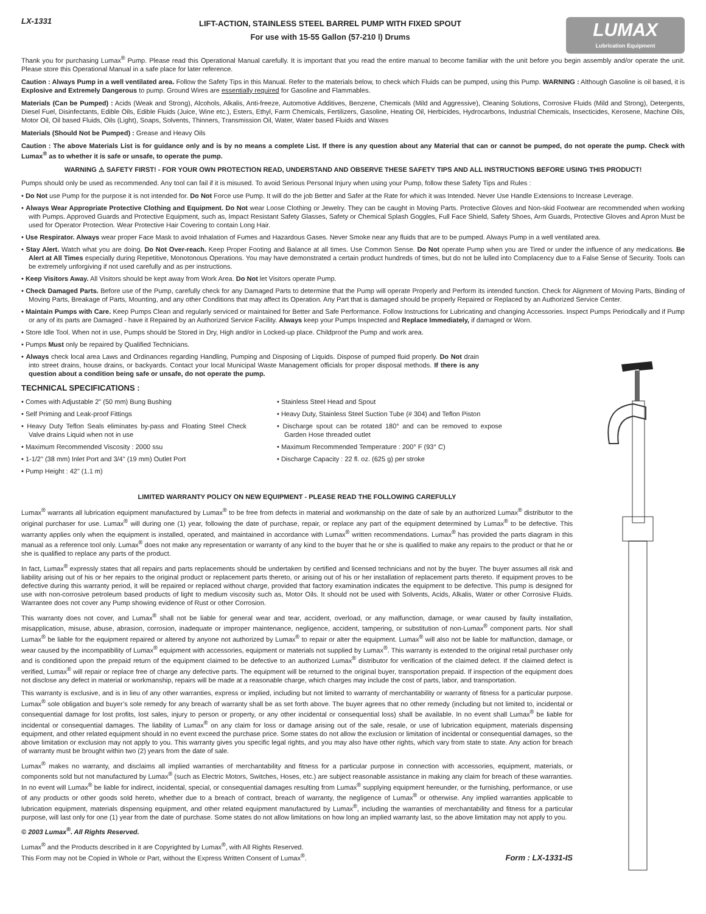LX-1331
LIFT-ACTION, STAINLESS STEEL BARREL PUMP WITH FIXED SPOUT
For use with 15-55 Gallon (57-210 l) Drums
LUMAX
Lubrication Equipment
Thank you for purchasing Lumax<sup>®</sup> Pump. Please read this Operational Manual carefully. It is important that you read the entire manual to become familiar with the unit before you begin assembly and/or operate the unit. Please store this Operational Manual in a safe place for later reference.
Caution : Always Pump in a well ventilated area. Follow the Safety Tips in this Manual. Refer to the materials below, to check which Fluids can be pumped, using this Pump. WARNING : Although Gasoline is oil based, it is Explosive and Extremely Dangerous to pump. Ground Wires are essentially required for Gasoline and Flammables.
Materials (Can be Pumped) : Acids (Weak and Strong), Alcohols, Alkalis, Anti-freeze, Automotive Additives, Benzene, Chemicals (Mild and Aggressive), Cleaning Solutions, Corrosive Fluids (Mild and Strong), Detergents, Diesel Fuel, Disinfectants, Edible Oils, Edible Fluids (Juice, Wine etc.), Esters, Ethyl, Farm Chemicals, Fertilizers, Gasoline, Heating Oil, Herbicides, Hydrocarbons, Industrial Chemicals, Insecticides, Kerosene, Machine Oils, Motor Oil, Oil based Fluids, Oils (Light), Soaps, Solvents, Thinners, Transmission Oil, Water, Water based Fluids and Waxes
Materials (Should Not be Pumped) : Grease and Heavy Oils
Caution : The above Materials List is for guidance only and is by no means a complete List. If there is any question about any Material that can or cannot be pumped, do not operate the pump. Check with Lumax<sup>®</sup> as to whether it is safe or unsafe, to operate the pump.
WARNING ⚠ SAFETY FIRST! - FOR YOUR OWN PROTECTION READ, UNDERSTAND AND OBSERVE THESE SAFETY TIPS AND ALL INSTRUCTIONS BEFORE USING THIS PRODUCT!
Pumps should only be used as recommended. Any tool can fail if it is misused. To avoid Serious Personal Injury when using your Pump, follow these Safety Tips and Rules :
• Do Not use Pump for the purpose it is not intended for. Do Not Force use Pump. It will do the job Better and Safer at the Rate for which it was Intended. Never Use Handle Extensions to Increase Leverage.
• Always Wear Appropriate Protective Clothing and Equipment. Do Not wear Loose Clothing or Jewelry. They can be caught in Moving Parts. Protective Gloves and Non-skid Footwear are recommended when working with Pumps. Approved Guards and Protective Equipment, such as, Impact Resistant Safety Glasses, Safety or Chemical Splash Goggles, Full Face Shield, Safety Shoes, Arm Guards, Protective Gloves and Apron Must be used for Operator Protection. Wear Protective Hair Covering to contain Long Hair.
• Use Respirator. Always wear proper Face Mask to avoid Inhalation of Fumes and Hazardous Gases. Never Smoke near any fluids that are to be pumped. Always Pump in a well ventilated area.
• Stay Alert. Watch what you are doing. Do Not Over-reach. Keep Proper Footing and Balance at all times. Use Common Sense. Do Not operate Pump when you are Tired or under the influence of any medications. Be Alert at All Times especially during Repetitive, Monotonous Operations. You may have demonstrated a certain product hundreds of times, but do not be lulled into Complacency due to a False Sense of Security. Tools can be extremely unforgiving if not used carefully and as per instructions.
• Keep Visitors Away. All Visitors should be kept away from Work Area. Do Not let Visitors operate Pump.
• Check Damaged Parts. Before use of the Pump, carefully check for any Damaged Parts to determine that the Pump will operate Properly and Perform its intended function. Check for Alignment of Moving Parts, Binding of Moving Parts, Breakage of Parts, Mounting, and any other Conditions that may affect its Operation. Any Part that is damaged should be properly Repaired or Replaced by an Authorized Service Center.
• Maintain Pumps with Care. Keep Pumps Clean and regularly serviced or maintained for Better and Safe Performance. Follow Instructions for Lubricating and changing Accessories. Inspect Pumps Periodically and if Pump or any of its parts are Damaged - have it Repaired by an Authorized Service Facility. Always keep your Pumps Inspected and Replace Immediately, if damaged or Worn.
• Store Idle Tool. When not in use, Pumps should be Stored in Dry, High and/or in Locked-up place. Childproof the Pump and work area.
• Pumps Must only be repaired by Qualified Technicians.
• Always check local area Laws and Ordinances regarding Handling, Pumping and Disposing of Liquids. Dispose of pumped fluid properly. Do Not drain into street drains, house drains, or backyards. Contact your local Municipal Waste Management officials for proper disposal methods. If there is any question about a condition being safe or unsafe, do not operate the pump.
TECHNICAL SPECIFICATIONS :
• Comes with Adjustable 2" (50 mm) Bung Bushing
• Self Priming and Leak-proof Fittings
• Heavy Duty Teflon Seals eliminates by-pass and Floating Steel Check Valve drains Liquid when not in use
• Maximum Recommended Viscosity : 2000 ssu
• 1-1/2" (38 mm) Inlet Port and 3/4" (19 mm) Outlet Port
• Pump Height : 42" (1.1 m)
• Stainless Steel Head and Spout
• Heavy Duty, Stainless Steel Suction Tube (# 304) and Teflon Piston
• Discharge spout can be rotated 180° and can be removed to expose Garden Hose threaded outlet
• Maximum Recommended Temperature : 200° F (93° C)
• Discharge Capacity : 22 fl. oz. (625 g) per stroke
LIMITED WARRANTY POLICY ON NEW EQUIPMENT - PLEASE READ THE FOLLOWING CAREFULLY
Lumax<sup>®</sup> warrants all lubrication equipment manufactured by Lumax<sup>®</sup> to be free from defects in material and workmanship on the date of sale by an authorized Lumax<sup>®</sup> distributor to the original purchaser for use. Lumax<sup>®</sup> will during one (1) year, following the date of purchase, repair, or replace any part of the equipment determined by Lumax<sup>®</sup> to be defective. This warranty applies only when the equipment is installed, operated, and maintained in accordance with Lumax<sup>®</sup> written recommendations. Lumax<sup>®</sup> has provided the parts diagram in this manual as a reference tool only. Lumax<sup>®</sup> does not make any representation or warranty of any kind to the buyer that he or she is qualified to make any repairs to the product or that he or she is qualified to replace any parts of the product.
In fact, Lumax<sup>®</sup> expressly states that all repairs and parts replacements should be undertaken by certified and licensed technicians and not by the buyer. The buyer assumes all risk and liability arising out of his or her repairs to the original product or replacement parts thereto, or arising out of his or her installation of replacement parts thereto. If equipment proves to be defective during this warranty period, it will be repaired or replaced without charge, provided that factory examination indicates the equipment to be defective. This pump is designed for use with non-corrosive petroleum based products of light to medium viscosity such as, Motor Oils. It should not be used with Solvents, Acids, Alkalis, Water or other Corrosive Fluids. Warrantee does not cover any Pump showing evidence of Rust or other Corrosion.
This warranty does not cover, and Lumax<sup>®</sup> shall not be liable for general wear and tear, accident, overload, or any malfunction, damage, or wear caused by faulty installation, misapplication, misuse, abuse, abrasion, corrosion, inadequate or improper maintenance, negligence, accident, tampering, or substitution of non-Lumax<sup>®</sup> component parts. Nor shall Lumax<sup>®</sup> be liable for the equipment repaired or altered by anyone not authorized by Lumax<sup>®</sup> to repair or alter the equipment. Lumax<sup>®</sup> will also not be liable for malfunction, damage, or wear caused by the incompatibility of Lumax<sup>®</sup> equipment with accessories, equipment or materials not supplied by Lumax<sup>®</sup>. This warranty is extended to the original retail purchaser only and is conditioned upon the prepaid return of the equipment claimed to be defective to an authorized Lumax<sup>®</sup> distributor for verification of the claimed defect. If the claimed defect is verified, Lumax<sup>®</sup> will repair or replace free of charge any defective parts. The equipment will be returned to the original buyer, transportation prepaid. If inspection of the equipment does not disclose any defect in material or workmanship, repairs will be made at a reasonable charge, which charges may include the cost of parts, labor, and transportation.
This warranty is exclusive, and is in lieu of any other warranties, express or implied, including but not limited to warranty of merchantability or warranty of fitness for a particular purpose. Lumax<sup>®</sup> sole obligation and buyer’s sole remedy for any breach of warranty shall be as set forth above. The buyer agrees that no other remedy (including but not limited to, incidental or consequential damage for lost profits, lost sales, injury to person or property, or any other incidental or consequential loss) shall be available. In no event shall Lumax<sup>®</sup> be liable for incidental or consequential damages. The liability of Lumax<sup>®</sup> on any claim for loss or damage arising out of the sale, resale, or use of lubrication equipment, materials dispensing equipment, and other related equipment should in no event exceed the purchase price. Some states do not allow the exclusion or limitation of incidental or consequential damages, so the above limitation or exclusion may not apply to you. This warranty gives you specific legal rights, and you may also have other rights, which vary from state to state. Any action for breach of warranty must be brought within two (2) years from the date of sale.
Lumax<sup>®</sup> makes no warranty, and disclaims all implied warranties of merchantability and fitness for a particular purpose in connection with accessories, equipment, materials, or components sold but not manufactured by Lumax<sup>®</sup> (such as Electric Motors, Switches, Hoses, etc.) are subject reasonable assistance in making any claim for breach of these warranties. In no event will Lumax<sup>®</sup> be liable for indirect, incidental, special, or consequential damages resulting from Lumax<sup>®</sup> supplying equipment hereunder, or the furnishing, performance, or use of any products or other goods sold hereto, whether due to a breach of contract, breach of warranty, the negligence of Lumax<sup>®</sup> or otherwise. Any implied warranties applicable to lubrication equipment, materials dispensing equipment, and other related equipment manufactured by Lumax<sup>®</sup>, including the warranties of merchantability and fitness for a particular purpose, will last only for one (1) year from the date of purchase. Some states do not allow limitations on how long an implied warranty last, so the above limitation may not apply to you.
© 2003 Lumax<sup>®</sup>. All Rights Reserved.
Lumax<sup>®</sup> and the Products described in it are Copyrighted by Lumax<sup>®</sup>, with All Rights Reserved.
This Form may not be Copied in Whole or Part, without the Express Written Consent of Lumax<sup>®</sup>.
Form : LX-1331-IS